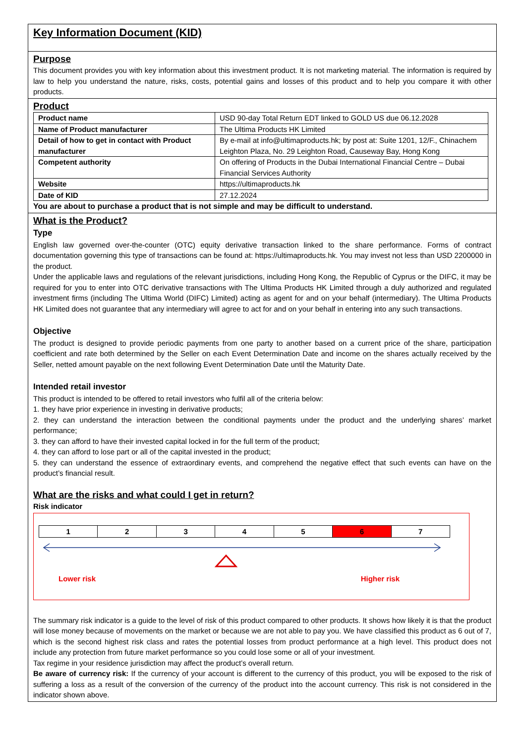Key Information Document (KID)
Purpose
This document provides you with key information about this investment product. It is not marketing material. The information is required by law to help you understand the nature, risks, costs, potential gains and losses of this product and to help you compare it with other products.
Product
| Product name | USD 90-day Total Return EDT linked to GOLD US due 06.12.2028 |
| Name of Product manufacturer | The Ultima Products HK Limited |
| Detail of how to get in contact with Product manufacturer | By e-mail at info@ultimaproducts.hk; by post at: Suite 1201, 12/F., Chinachem Leighton Plaza, No. 29 Leighton Road, Causeway Bay, Hong Kong |
| Competent authority | On offering of Products in the Dubai International Financial Centre – Dubai Financial Services Authority |
| Website | https://ultimaproducts.hk |
| Date of KID | 27.12.2024 |
You are about to purchase a product that is not simple and may be difficult to understand.
What is the Product?
Type
English law governed over-the-counter (OTC) equity derivative transaction linked to the share performance. Forms of contract documentation governing this type of transactions can be found at: https://ultimaproducts.hk. You may invest not less than USD 2200000 in the product.
Under the applicable laws and regulations of the relevant jurisdictions, including Hong Kong, the Republic of Cyprus or the DIFC, it may be required for you to enter into OTC derivative transactions with The Ultima Products HK Limited through a duly authorized and regulated investment firms (including The Ultima World (DIFC) Limited) acting as agent for and on your behalf (intermediary). The Ultima Products HK Limited does not guarantee that any intermediary will agree to act for and on your behalf in entering into any such transactions.
Objective
The product is designed to provide periodic payments from one party to another based on a current price of the share, participation coefficient and rate both determined by the Seller on each Event Determination Date and income on the shares actually received by the Seller, netted amount payable on the next following Event Determination Date until the Maturity Date.
Intended retail investor
This product is intended to be offered to retail investors who fulfil all of the criteria below:
1. they have prior experience in investing in derivative products;
2. they can understand the interaction between the conditional payments under the product and the underlying shares’ market performance;
3. they can afford to have their invested capital locked in for the full term of the product;
4. they can afford to lose part or all of the capital invested in the product;
5. they can understand the essence of extraordinary events, and comprehend the negative effect that such events can have on the product’s financial result.
What are the risks and what could I get in return?
Risk indicator
| 1 | 2 | 3 | 4 | 5 | 6 | 7 |
Lower risk Higher risk
The summary risk indicator is a guide to the level of risk of this product compared to other products. It shows how likely it is that the product will lose money because of movements on the market or because we are not able to pay you. We have classified this product as 6 out of 7, which is the second highest risk class and rates the potential losses from product performance at a high level. This product does not include any protection from future market performance so you could lose some or all of your investment.
Tax regime in your residence jurisdiction may affect the product’s overall return.
Be aware of currency risk: If the currency of your account is different to the currency of this product, you will be exposed to the risk of suffering a loss as a result of the conversion of the currency of the product into the account currency. This risk is not considered in the indicator shown above.